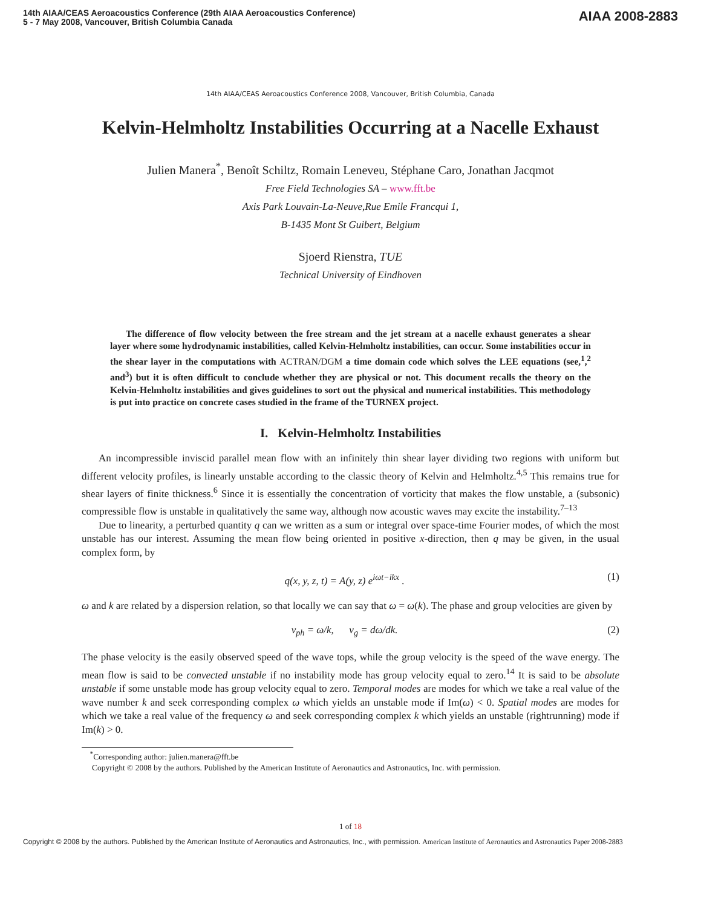14th AIAA/CEAS Aeroacoustics Conference (29th AIAA Aeroacoustics Conference)
5 - 7 May 2008, Vancouver, British Columbia Canada
AIAA 2008-2883
14th AIAA/CEAS Aeroacoustics Conference 2008, Vancouver, British Columbia, Canada
Kelvin-Helmholtz Instabilities Occurring at a Nacelle Exhaust
Julien Manera<sup>*</sup>, Benoît Schiltz, Romain Leneveu, Stéphane Caro, Jonathan Jacqmot
Free Field Technologies SA – www.fft.be
Axis Park Louvain-La-Neuve,Rue Emile Francqui 1,
B-1435 Mont St Guibert, Belgium
Sjoerd Rienstra, TUE
Technical University of Eindhoven
The difference of flow velocity between the free stream and the jet stream at a nacelle exhaust generates a shear layer where some hydrodynamic instabilities, called Kelvin-Helmholtz instabilities, can occur. Some instabilities occur in the shear layer in the computations with ACTRAN/DGM a time domain code which solves the LEE equations (see,<sup>1</sup>,<sup>2</sup> and<sup>3</sup>) but it is often difficult to conclude whether they are physical or not. This document recalls the theory on the Kelvin-Helmholtz instabilities and gives guidelines to sort out the physical and numerical instabilities. This methodology is put into practice on concrete cases studied in the frame of the TURNEX project.
I. Kelvin-Helmholtz Instabilities
An incompressible inviscid parallel mean flow with an infinitely thin shear layer dividing two regions with uniform but different velocity profiles, is linearly unstable according to the classic theory of Kelvin and Helmholtz.<sup>4,5</sup> This remains true for shear layers of finite thickness.<sup>6</sup> Since it is essentially the concentration of vorticity that makes the flow unstable, a (subsonic) compressible flow is unstable in qualitatively the same way, although now acoustic waves may excite the instability.<sup>7–13</sup>
Due to linearity, a perturbed quantity q can we written as a sum or integral over space-time Fourier modes, of which the most unstable has our interest. Assuming the mean flow being oriented in positive x-direction, then q may be given, in the usual complex form, by
q(x, y, z, t) = A(y, z) e<sup>iωt−ikx</sup> . (1)
ω and k are related by a dispersion relation, so that locally we can say that ω = ω(k). The phase and group velocities are given by
v<sub>ph</sub> = ω/k, v<sub>g</sub> = dω/dk. (2)
The phase velocity is the easily observed speed of the wave tops, while the group velocity is the speed of the wave energy. The mean flow is said to be convected unstable if no instability mode has group velocity equal to zero.<sup>14</sup> It is said to be absolute unstable if some unstable mode has group velocity equal to zero. Temporal modes are modes for which we take a real value of the wave number k and seek corresponding complex ω which yields an unstable mode if Im(ω) < 0. Spatial modes are modes for which we take a real value of the frequency ω and seek corresponding complex k which yields an unstable (rightrunning) mode if Im(k) > 0.
<sup>*</sup> Corresponding author: julien.manera@fft.be
Copyright © 2008 by the authors. Published by the American Institute of Aeronautics and Astronautics, Inc. with permission.
1 of 18
Copyright © 2008 by the authors. Published by the American Institute of Aeronautics and Astronautics, Inc., with permission. American Institute of Aeronautics and Astronautics Paper 2008-2883